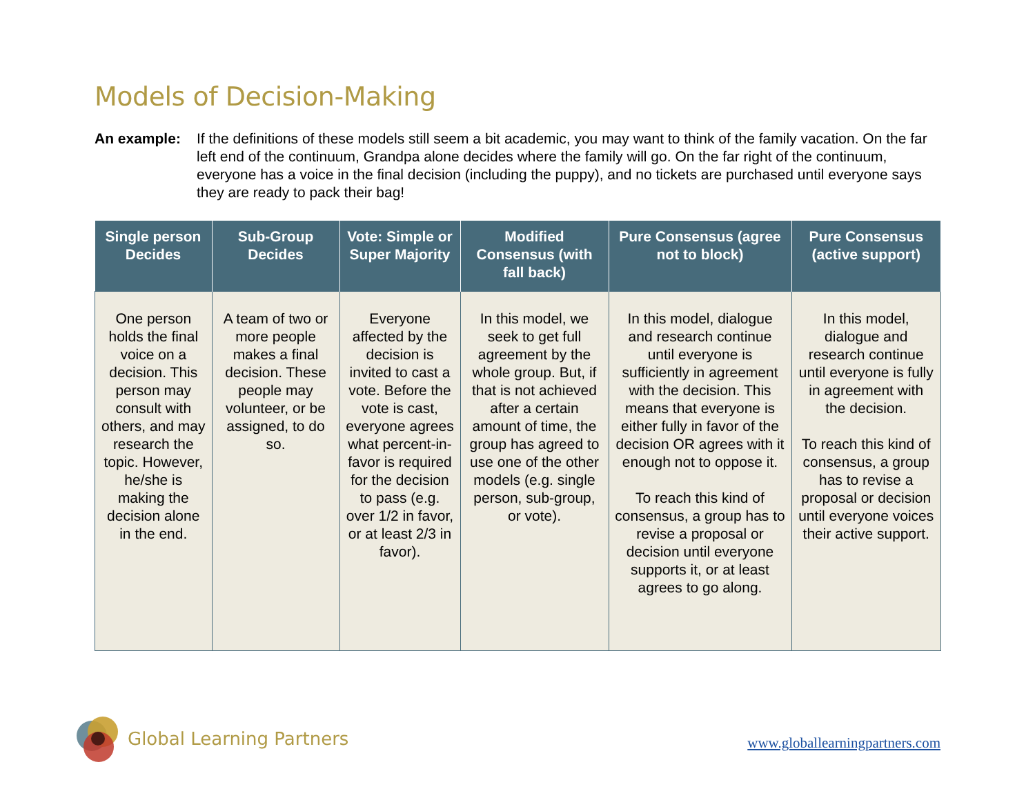Models of Decision-Making
An example: If the definitions of these models still seem a bit academic, you may want to think of the family vacation. On the far left end of the continuum, Grandpa alone decides where the family will go. On the far right of the continuum, everyone has a voice in the final decision (including the puppy), and no tickets are purchased until everyone says they are ready to pack their bag!
| Single person Decides | Sub-Group Decides | Vote: Simple or Super Majority | Modified Consensus (with fall back) | Pure Consensus (agree not to block) | Pure Consensus (active support) |
| --- | --- | --- | --- | --- | --- |
| One person holds the final voice on a decision. This person may consult with others, and may research the topic. However, he/she is making the decision alone in the end. | A team of two or more people makes a final decision. These people may volunteer, or be assigned, to do so. | Everyone affected by the decision is invited to cast a vote. Before the vote is cast, everyone agrees what percent-in-favor is required for the decision to pass (e.g. over 1/2 in favor, or at least 2/3 in favor). | In this model, we seek to get full agreement by the whole group. But, if that is not achieved after a certain amount of time, the group has agreed to use one of the other models (e.g. single person, sub-group, or vote). | In this model, dialogue and research continue until everyone is sufficiently in agreement with the decision. This means that everyone is either fully in favor of the decision OR agrees with it enough not to oppose it. To reach this kind of consensus, a group has to revise a proposal or decision until everyone supports it, or at least agrees to go along. | In this model, dialogue and research continue until everyone is fully in agreement with the decision. To reach this kind of consensus, a group has to revise a proposal or decision until everyone voices their active support. |
Global Learning Partners
www.globallearningpartners.com